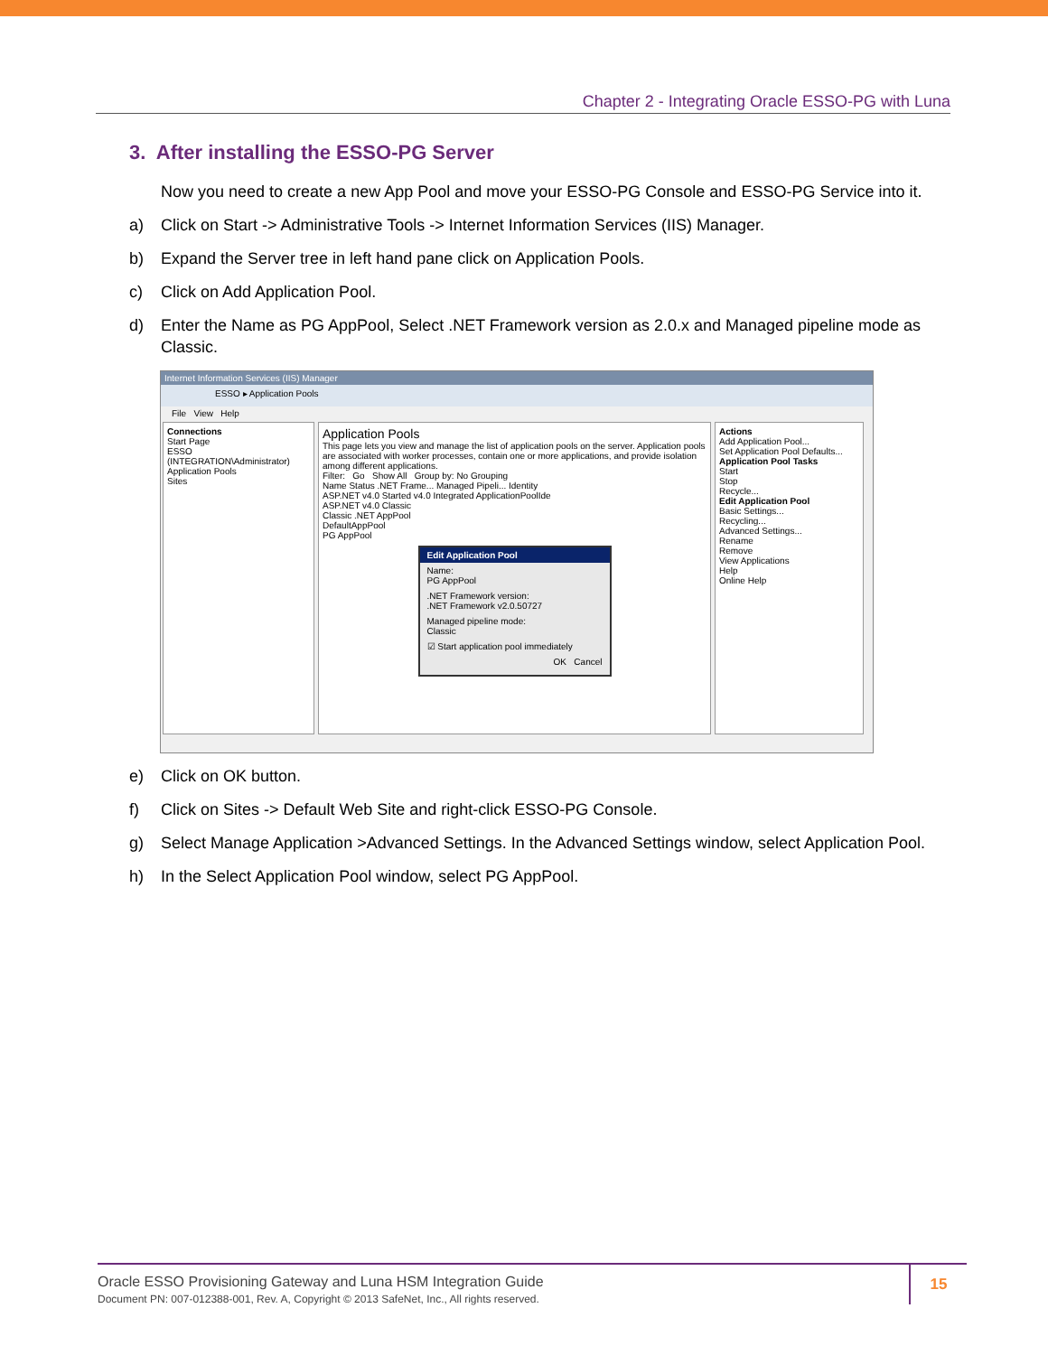Chapter 2 - Integrating Oracle ESSO-PG with Luna
3. After installing the ESSO-PG Server
Now you need to create a new App Pool and move your ESSO-PG Console and ESSO-PG Service into it.
a) Click on Start -> Administrative Tools -> Internet Information Services (IIS) Manager.
b) Expand the Server tree in left hand pane click on Application Pools.
c) Click on Add Application Pool.
d) Enter the Name as PG AppPool, Select .NET Framework version as 2.0.x and Managed pipeline mode as Classic.
Internet Information Services (IIS) Manager
ESSO ▸ Application Pools
File View Help
Connections
Start Page
ESSO (INTEGRATION\Administrator)
Application Pools
Sites
Application Pools
This page lets you view and manage the list of application pools on the server. Application pools are associated with worker processes, contain one or more applications, and provide isolation among different applications.
Filter: Go Show All Group by: No Grouping
Name Status .NET Frame... Managed Pipeli... Identity
ASP.NET v4.0 Started v4.0 Integrated ApplicationPoolIde
ASP.NET v4.0 Classic
Classic .NET AppPool
DefaultAppPool
PG AppPool
Edit Application Pool
Name:
PG AppPool
.NET Framework version:
.NET Framework v2.0.50727
Managed pipeline mode:
Classic
☑ Start application pool immediately
OK Cancel
Actions
Add Application Pool...
Set Application Pool Defaults...
Application Pool Tasks
Start
Stop
Recycle...
Edit Application Pool
Basic Settings...
Recycling...
Advanced Settings...
Rename
Remove
View Applications
Help
Online Help
e) Click on OK button.
f) Click on Sites -> Default Web Site and right-click ESSO-PG Console.
g) Select Manage Application >Advanced Settings. In the Advanced Settings window, select Application Pool.
h) In the Select Application Pool window, select PG AppPool.
Oracle ESSO Provisioning Gateway and Luna HSM Integration Guide
Document PN: 007-012388-001, Rev. A, Copyright © 2013 SafeNet, Inc., All rights reserved.
15